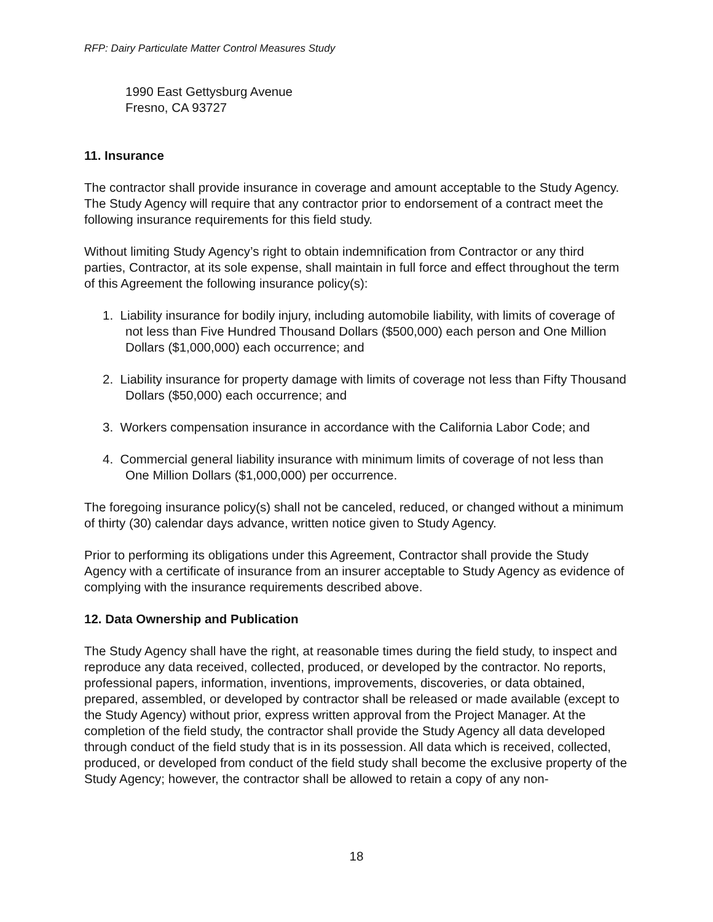RFP: Dairy Particulate Matter Control Measures Study
1990 East Gettysburg Avenue
Fresno, CA 93727
11. Insurance
The contractor shall provide insurance in coverage and amount acceptable to the Study Agency. The Study Agency will require that any contractor prior to endorsement of a contract meet the following insurance requirements for this field study.
Without limiting Study Agency’s right to obtain indemnification from Contractor or any third parties, Contractor, at its sole expense, shall maintain in full force and effect throughout the term of this Agreement the following insurance policy(s):
1. Liability insurance for bodily injury, including automobile liability, with limits of coverage of not less than Five Hundred Thousand Dollars ($500,000) each person and One Million Dollars ($1,000,000) each occurrence; and
2. Liability insurance for property damage with limits of coverage not less than Fifty Thousand Dollars ($50,000) each occurrence; and
3. Workers compensation insurance in accordance with the California Labor Code; and
4. Commercial general liability insurance with minimum limits of coverage of not less than One Million Dollars ($1,000,000) per occurrence.
The foregoing insurance policy(s) shall not be canceled, reduced, or changed without a minimum of thirty (30) calendar days advance, written notice given to Study Agency.
Prior to performing its obligations under this Agreement, Contractor shall provide the Study Agency with a certificate of insurance from an insurer acceptable to Study Agency as evidence of complying with the insurance requirements described above.
12. Data Ownership and Publication
The Study Agency shall have the right, at reasonable times during the field study, to inspect and reproduce any data received, collected, produced, or developed by the contractor. No reports, professional papers, information, inventions, improvements, discoveries, or data obtained, prepared, assembled, or developed by contractor shall be released or made available (except to the Study Agency) without prior, express written approval from the Project Manager. At the completion of the field study, the contractor shall provide the Study Agency all data developed through conduct of the field study that is in its possession. All data which is received, collected, produced, or developed from conduct of the field study shall become the exclusive property of the Study Agency; however, the contractor shall be allowed to retain a copy of any non-
18